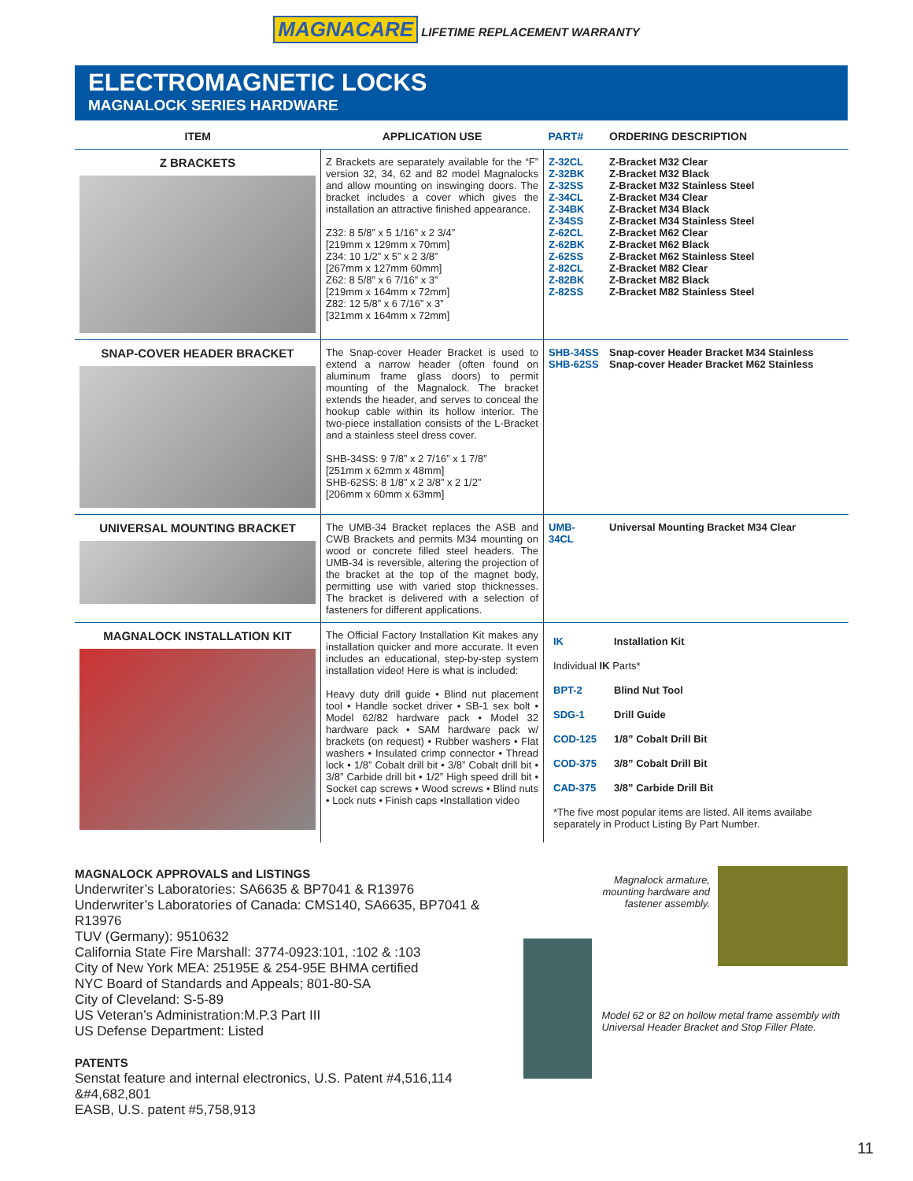MAGNACARE LIFETIME REPLACEMENT WARRANTY
ELECTROMAGNETIC LOCKS
MAGNALOCK SERIES HARDWARE
| ITEM | APPLICATION USE | PART# | ORDERING DESCRIPTION |
| --- | --- | --- | --- |
| Z BRACKETS | Z Brackets are separately available for the “F” version 32, 34, 62 and 82 model Magnalocks and allow mounting on inswinging doors. The bracket includes a cover which gives the installation an attractive finished appearance. Z32: 8 5/8” x 5 1/16” x 2 3/4” [219mm x 129mm x 70mm] Z34: 10 1/2” x 5” x 2 3/8” [267mm x 127mm 60mm] Z62: 8 5/8” x 6 7/16” x 3” [219mm x 164mm x 72mm] Z82: 12 5/8” x 6 7/16” x 3” [321mm x 164mm x 72mm] | Z-32CL Z-32BK Z-32SS Z-34CL Z-34BK Z-34SS Z-62CL Z-62BK Z-62SS Z-82CL Z-82BK Z-82SS | Z-Bracket M32 Clear Z-Bracket M32 Black Z-Bracket M32 Stainless Steel Z-Bracket M34 Clear Z-Bracket M34 Black Z-Bracket M34 Stainless Steel Z-Bracket M62 Clear Z-Bracket M62 Black Z-Bracket M62 Stainless Steel Z-Bracket M82 Clear Z-Bracket M82 Black Z-Bracket M82 Stainless Steel |
| SNAP-COVER HEADER BRACKET | The Snap-cover Header Bracket is used to extend a narrow header (often found on aluminum frame glass doors) to permit mounting of the Magnalock. The bracket extends the header, and serves to conceal the hookup cable within its hollow interior. The two-piece installation consists of the L-Bracket and a stainless steel dress cover. SHB-34SS: 9 7/8” x 2 7/16” x 1 7/8” [251mm x 62mm x 48mm] SHB-62SS: 8 1/8” x 2 3/8” x 2 1/2” [206mm x 60mm x 63mm] | SHB-34SS SHB-62SS | Snap-cover Header Bracket M34 Stainless Snap-cover Header Bracket M62 Stainless |
| UNIVERSAL MOUNTING BRACKET | The UMB-34 Bracket replaces the ASB and CWB Brackets and permits M34 mounting on wood or concrete filled steel headers. The UMB-34 is reversible, altering the projection of the bracket at the top of the magnet body, permitting use with varied stop thicknesses. The bracket is delivered with a selection of fasteners for different applications. | UMB-34CL | Universal Mounting Bracket M34 Clear |
| MAGNALOCK INSTALLATION KIT | The Official Factory Installation Kit makes any installation quicker and more accurate. It even includes an educational, step-by-step system installation video! Here is what is included: Heavy duty drill guide • Blind nut placement tool • Handle socket driver • SB-1 sex bolt • Model 62/82 hardware pack • Model 32 hardware pack • SAM hardware pack w/ brackets (on request) • Rubber washers • Flat washers • Insulated crimp connector • Thread lock • 1/8” Cobalt drill bit • 3/8” Cobalt drill bit • 3/8” Carbide drill bit • 1/2” High speed drill bit • Socket cap screws • Wood screws • Blind nuts • Lock nuts • Finish caps •Installation video | / IK / Installation Kit / / Individual IK Parts* / / / BPT-2 / Blind Nut Tool / / SDG-1 / Drill Guide / / COD-125 / 1/8” Cobalt Drill Bit / / COD-375 / 3/8” Cobalt Drill Bit / / CAD-375 / 3/8” Carbide Drill Bit / / *The five most popular items are listed. All items availabe separately in Product Listing By Part Number. / / | |
MAGNALOCK APPROVALS and LISTINGS
Underwriter’s Laboratories: SA6635 & BP7041 & R13976
Underwriter’s Laboratories of Canada: CMS140, SA6635, BP7041 & R13976
TUV (Germany): 9510632
California State Fire Marshall: 3774-0923:101, :102 & :103
City of New York MEA: 25195E & 254-95E BHMA certified
NYC Board of Standards and Appeals; 801-80-SA
City of Cleveland: S-5-89
US Veteran’s Administration:M.P.3 Part III
US Defense Department: Listed
PATENTS
Senstat feature and internal electronics, U.S. Patent #4,516,114 &#4,682,801
EASB, U.S. patent #5,758,913
Magnalock armature,
mounting hardware and
fastener assembly.
Model 62 or 82 on hollow metal frame assembly with Universal Header Bracket and Stop Filler Plate.
11